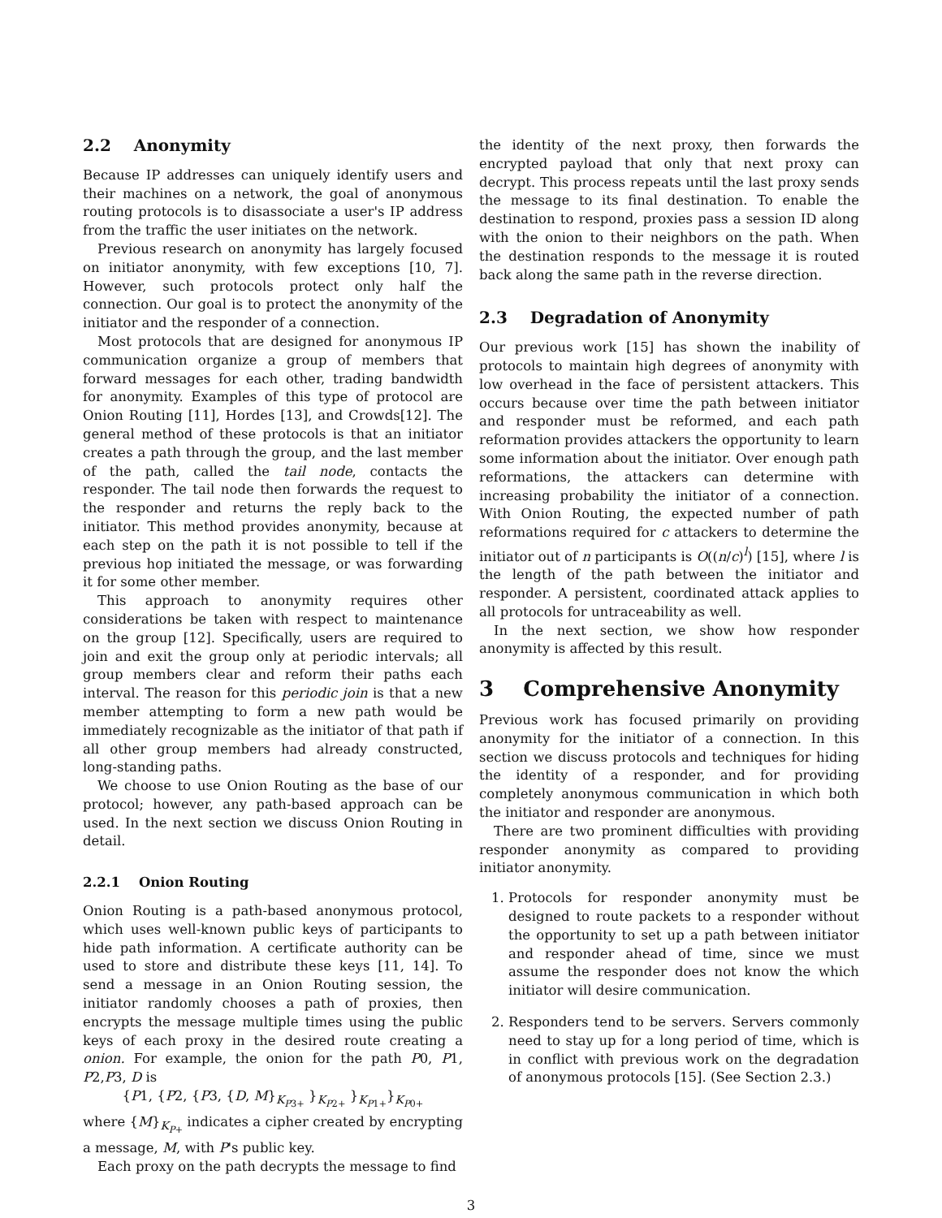2.2 Anonymity
Because IP addresses can uniquely identify users and their machines on a network, the goal of anonymous routing protocols is to disassociate a user's IP address from the traffic the user initiates on the network.
Previous research on anonymity has largely focused on initiator anonymity, with few exceptions [10, 7]. However, such protocols protect only half the connection. Our goal is to protect the anonymity of the initiator and the responder of a connection.
Most protocols that are designed for anonymous IP communication organize a group of members that forward messages for each other, trading bandwidth for anonymity. Examples of this type of protocol are Onion Routing [11], Hordes [13], and Crowds[12]. The general method of these protocols is that an initiator creates a path through the group, and the last member of the path, called the tail node, contacts the responder. The tail node then forwards the request to the responder and returns the reply back to the initiator. This method provides anonymity, because at each step on the path it is not possible to tell if the previous hop initiated the message, or was forwarding it for some other member.
This approach to anonymity requires other considerations be taken with respect to maintenance on the group [12]. Specifically, users are required to join and exit the group only at periodic intervals; all group members clear and reform their paths each interval. The reason for this periodic join is that a new member attempting to form a new path would be immediately recognizable as the initiator of that path if all other group members had already constructed, long-standing paths.
We choose to use Onion Routing as the base of our protocol; however, any path-based approach can be used. In the next section we discuss Onion Routing in detail.
2.2.1 Onion Routing
Onion Routing is a path-based anonymous protocol, which uses well-known public keys of participants to hide path information. A certificate authority can be used to store and distribute these keys [11, 14]. To send a message in an Onion Routing session, the initiator randomly chooses a path of proxies, then encrypts the message multiple times using the public keys of each proxy in the desired route creating a onion. For example, the onion for the path P0, P1, P2,P3, D is
{P1, {P2, {P3, {D, M}<sub>K<sub>P3+</sub></sub> }<sub>K<sub>P2+</sub></sub> }<sub>K<sub>P1+</sub></sub>}<sub>K<sub>P0+</sub></sub>
where {M}<sub>K<sub>P+</sub></sub> indicates a cipher created by encrypting a message, M, with P's public key.
Each proxy on the path decrypts the message to find
the identity of the next proxy, then forwards the encrypted payload that only that next proxy can decrypt. This process repeats until the last proxy sends the message to its final destination. To enable the destination to respond, proxies pass a session ID along with the onion to their neighbors on the path. When the destination responds to the message it is routed back along the same path in the reverse direction.
2.3 Degradation of Anonymity
Our previous work [15] has shown the inability of protocols to maintain high degrees of anonymity with low overhead in the face of persistent attackers. This occurs because over time the path between initiator and responder must be reformed, and each path reformation provides attackers the opportunity to learn some information about the initiator. Over enough path reformations, the attackers can determine with increasing probability the initiator of a connection. With Onion Routing, the expected number of path reformations required for c attackers to determine the initiator out of n participants is O((n/c)<sup>l</sup>) [15], where l is the length of the path between the initiator and responder. A persistent, coordinated attack applies to all protocols for untraceability as well.
In the next section, we show how responder anonymity is affected by this result.
3 Comprehensive Anonymity
Previous work has focused primarily on providing anonymity for the initiator of a connection. In this section we discuss protocols and techniques for hiding the identity of a responder, and for providing completely anonymous communication in which both the initiator and responder are anonymous.
There are two prominent difficulties with providing responder anonymity as compared to providing initiator anonymity.
1. Protocols for responder anonymity must be designed to route packets to a responder without the opportunity to set up a path between initiator and responder ahead of time, since we must assume the responder does not know the which initiator will desire communication.
2. Responders tend to be servers. Servers commonly need to stay up for a long period of time, which is in conflict with previous work on the degradation of anonymous protocols [15]. (See Section 2.3.)
3